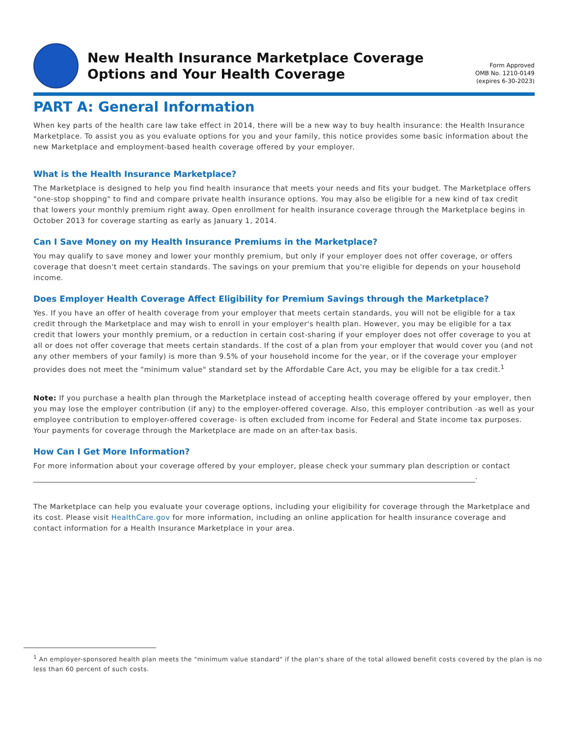New Health Insurance Marketplace Coverage
Options and Your Health Coverage
Form Approved
OMB No. 1210-0149
(expires 6-30-2023)
PART A: General Information
When key parts of the health care law take effect in 2014, there will be a new way to buy health insurance: the Health Insurance Marketplace. To assist you as you evaluate options for you and your family, this notice provides some basic information about the new Marketplace and employment-based health coverage offered by your employer.
What is the Health Insurance Marketplace?
The Marketplace is designed to help you find health insurance that meets your needs and fits your budget. The Marketplace offers "one-stop shopping" to find and compare private health insurance options. You may also be eligible for a new kind of tax credit that lowers your monthly premium right away. Open enrollment for health insurance coverage through the Marketplace begins in October 2013 for coverage starting as early as January 1, 2014.
Can I Save Money on my Health Insurance Premiums in the Marketplace?
You may qualify to save money and lower your monthly premium, but only if your employer does not offer coverage, or offers coverage that doesn't meet certain standards. The savings on your premium that you're eligible for depends on your household income.
Does Employer Health Coverage Affect Eligibility for Premium Savings through the Marketplace?
Yes. If you have an offer of health coverage from your employer that meets certain standards, you will not be eligible for a tax credit through the Marketplace and may wish to enroll in your employer's health plan. However, you may be eligible for a tax credit that lowers your monthly premium, or a reduction in certain cost-sharing if your employer does not offer coverage to you at all or does not offer coverage that meets certain standards. If the cost of a plan from your employer that would cover you (and not any other members of your family) is more than 9.5% of your household income for the year, or if the coverage your employer provides does not meet the "minimum value" standard set by the Affordable Care Act, you may be eligible for a tax credit.<sup>1</sup>
Note: If you purchase a health plan through the Marketplace instead of accepting health coverage offered by your employer, then you may lose the employer contribution (if any) to the employer-offered coverage. Also, this employer contribution -as well as your employee contribution to employer-offered coverage- is often excluded from income for Federal and State income tax purposes. Your payments for coverage through the Marketplace are made on an after-tax basis.
How Can I Get More Information?
For more information about your coverage offered by your employer, please check your summary plan description or contact .
The Marketplace can help you evaluate your coverage options, including your eligibility for coverage through the Marketplace and its cost. Please visit HealthCare.gov for more information, including an online application for health insurance coverage and contact information for a Health Insurance Marketplace in your area.
<sup>1</sup> An employer-sponsored health plan meets the "minimum value standard" if the plan's share of the total allowed benefit costs covered by the plan is no less than 60 percent of such costs.